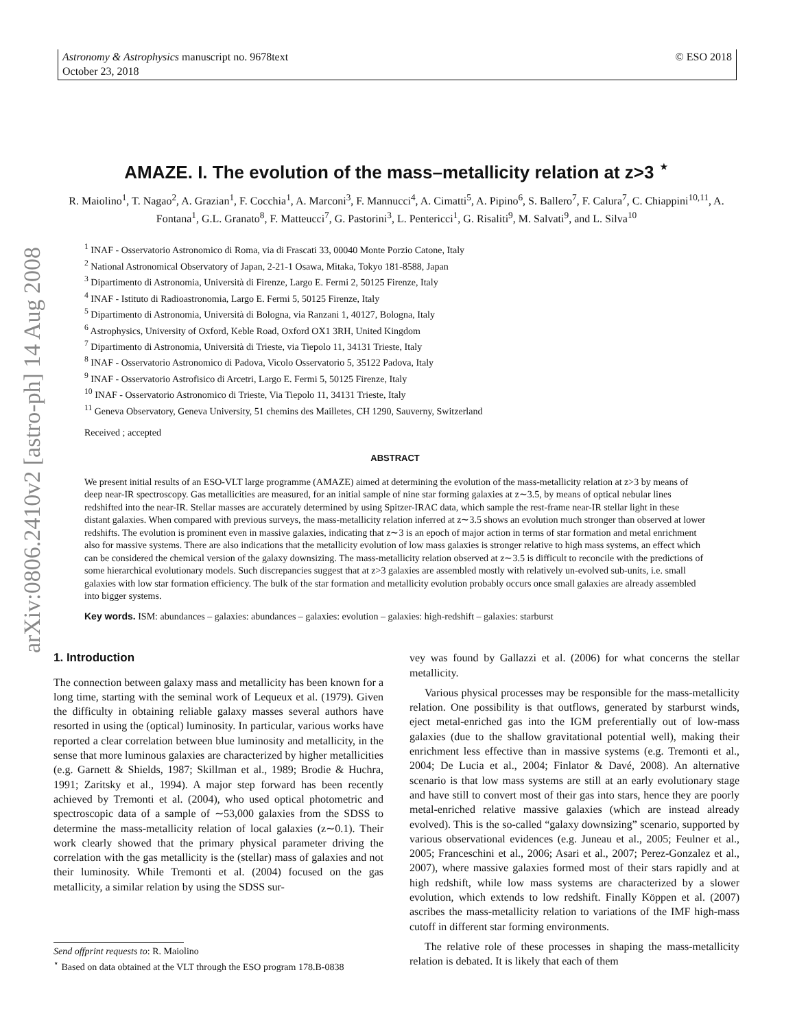arXiv:0806.2410v2 [astro-ph] 14 Aug 2008
Astronomy & Astrophysics manuscript no. 9678text © ESO 2018
October 23, 2018
AMAZE. I. The evolution of the mass–metallicity relation at z>3 <sup>⋆</sup>
R. Maiolino<sup>1</sup>, T. Nagao<sup>2</sup>, A. Grazian<sup>1</sup>, F. Cocchia<sup>1</sup>, A. Marconi<sup>3</sup>, F. Mannucci<sup>4</sup>, A. Cimatti<sup>5</sup>, A. Pipino<sup>6</sup>, S. Ballero<sup>7</sup>, F. Calura<sup>7</sup>, C. Chiappini<sup>10,11</sup>, A. Fontana<sup>1</sup>, G.L. Granato<sup>8</sup>, F. Matteucci<sup>7</sup>, G. Pastorini<sup>3</sup>, L. Pentericci<sup>1</sup>, G. Risaliti<sup>9</sup>, M. Salvati<sup>9</sup>, and L. Silva<sup>10</sup>
<sup>1</sup> INAF - Osservatorio Astronomico di Roma, via di Frascati 33, 00040 Monte Porzio Catone, Italy
<sup>2</sup> National Astronomical Observatory of Japan, 2-21-1 Osawa, Mitaka, Tokyo 181-8588, Japan
<sup>3</sup> Dipartimento di Astronomia, Università di Firenze, Largo E. Fermi 2, 50125 Firenze, Italy
<sup>4</sup> INAF - Istituto di Radioastronomia, Largo E. Fermi 5, 50125 Firenze, Italy
<sup>5</sup> Dipartimento di Astronomia, Università di Bologna, via Ranzani 1, 40127, Bologna, Italy
<sup>6</sup> Astrophysics, University of Oxford, Keble Road, Oxford OX1 3RH, United Kingdom
<sup>7</sup> Dipartimento di Astronomia, Università di Trieste, via Tiepolo 11, 34131 Trieste, Italy
<sup>8</sup> INAF - Osservatorio Astronomico di Padova, Vicolo Osservatorio 5, 35122 Padova, Italy
<sup>9</sup> INAF - Osservatorio Astrofisico di Arcetri, Largo E. Fermi 5, 50125 Firenze, Italy
<sup>10</sup> INAF - Osservatorio Astronomico di Trieste, Via Tiepolo 11, 34131 Trieste, Italy
<sup>11</sup> Geneva Observatory, Geneva University, 51 chemins des Mailletes, CH 1290, Sauverny, Switzerland
Received ; accepted
ABSTRACT
We present initial results of an ESO-VLT large programme (AMAZE) aimed at determining the evolution of the mass-metallicity relation at z>3 by means of deep near-IR spectroscopy. Gas metallicities are measured, for an initial sample of nine star forming galaxies at z∼3.5, by means of optical nebular lines redshifted into the near-IR. Stellar masses are accurately determined by using Spitzer-IRAC data, which sample the rest-frame near-IR stellar light in these distant galaxies. When compared with previous surveys, the mass-metallicity relation inferred at z∼3.5 shows an evolution much stronger than observed at lower redshifts. The evolution is prominent even in massive galaxies, indicating that z∼3 is an epoch of major action in terms of star formation and metal enrichment also for massive systems. There are also indications that the metallicity evolution of low mass galaxies is stronger relative to high mass systems, an effect which can be considered the chemical version of the galaxy downsizing. The mass-metallicity relation observed at z∼3.5 is difficult to reconcile with the predictions of some hierarchical evolutionary models. Such discrepancies suggest that at z>3 galaxies are assembled mostly with relatively un-evolved sub-units, i.e. small galaxies with low star formation efficiency. The bulk of the star formation and metallicity evolution probably occurs once small galaxies are already assembled into bigger systems.
Key words. ISM: abundances – galaxies: abundances – galaxies: evolution – galaxies: high-redshift – galaxies: starburst
1. Introduction
The connection between galaxy mass and metallicity has been known for a long time, starting with the seminal work of Lequeux et al. (1979). Given the difficulty in obtaining reliable galaxy masses several authors have resorted in using the (optical) luminosity. In particular, various works have reported a clear correlation between blue luminosity and metallicity, in the sense that more luminous galaxies are characterized by higher metallicities (e.g. Garnett & Shields, 1987; Skillman et al., 1989; Brodie & Huchra, 1991; Zaritsky et al., 1994). A major step forward has been recently achieved by Tremonti et al. (2004), who used optical photometric and spectroscopic data of a sample of ∼53,000 galaxies from the SDSS to determine the mass-metallicity relation of local galaxies (z∼0.1). Their work clearly showed that the primary physical parameter driving the correlation with the gas metallicity is the (stellar) mass of galaxies and not their luminosity. While Tremonti et al. (2004) focused on the gas metallicity, a similar relation by using the SDSS sur-
Send offprint requests to: R. Maiolino
<sup>⋆</sup> Based on data obtained at the VLT through the ESO program 178.B-0838
vey was found by Gallazzi et al. (2006) for what concerns the stellar metallicity.
Various physical processes may be responsible for the mass-metallicity relation. One possibility is that outflows, generated by starburst winds, eject metal-enriched gas into the IGM preferentially out of low-mass galaxies (due to the shallow gravitational potential well), making their enrichment less effective than in massive systems (e.g. Tremonti et al., 2004; De Lucia et al., 2004; Finlator & Davé, 2008). An alternative scenario is that low mass systems are still at an early evolutionary stage and have still to convert most of their gas into stars, hence they are poorly metal-enriched relative massive galaxies (which are instead already evolved). This is the so-called “galaxy downsizing” scenario, supported by various observational evidences (e.g. Juneau et al., 2005; Feulner et al., 2005; Franceschini et al., 2006; Asari et al., 2007; Perez-Gonzalez et al., 2007), where massive galaxies formed most of their stars rapidly and at high redshift, while low mass systems are characterized by a slower evolution, which extends to low redshift. Finally Köppen et al. (2007) ascribes the mass-metallicity relation to variations of the IMF high-mass cutoff in different star forming environments.
The relative role of these processes in shaping the mass-metallicity relation is debated. It is likely that each of them